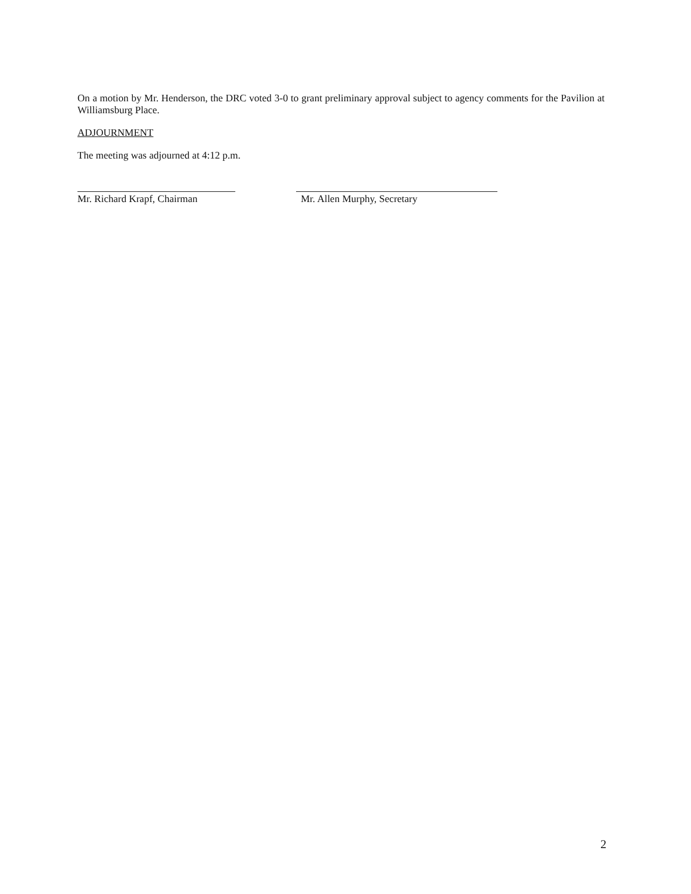On a motion by Mr. Henderson, the DRC voted 3-0 to grant preliminary approval subject to agency comments for the Pavilion at Williamsburg Place.
ADJOURNMENT
The meeting was adjourned at 4:12 p.m.
Mr. Richard Krapf, Chairman
Mr. Allen Murphy, Secretary
2